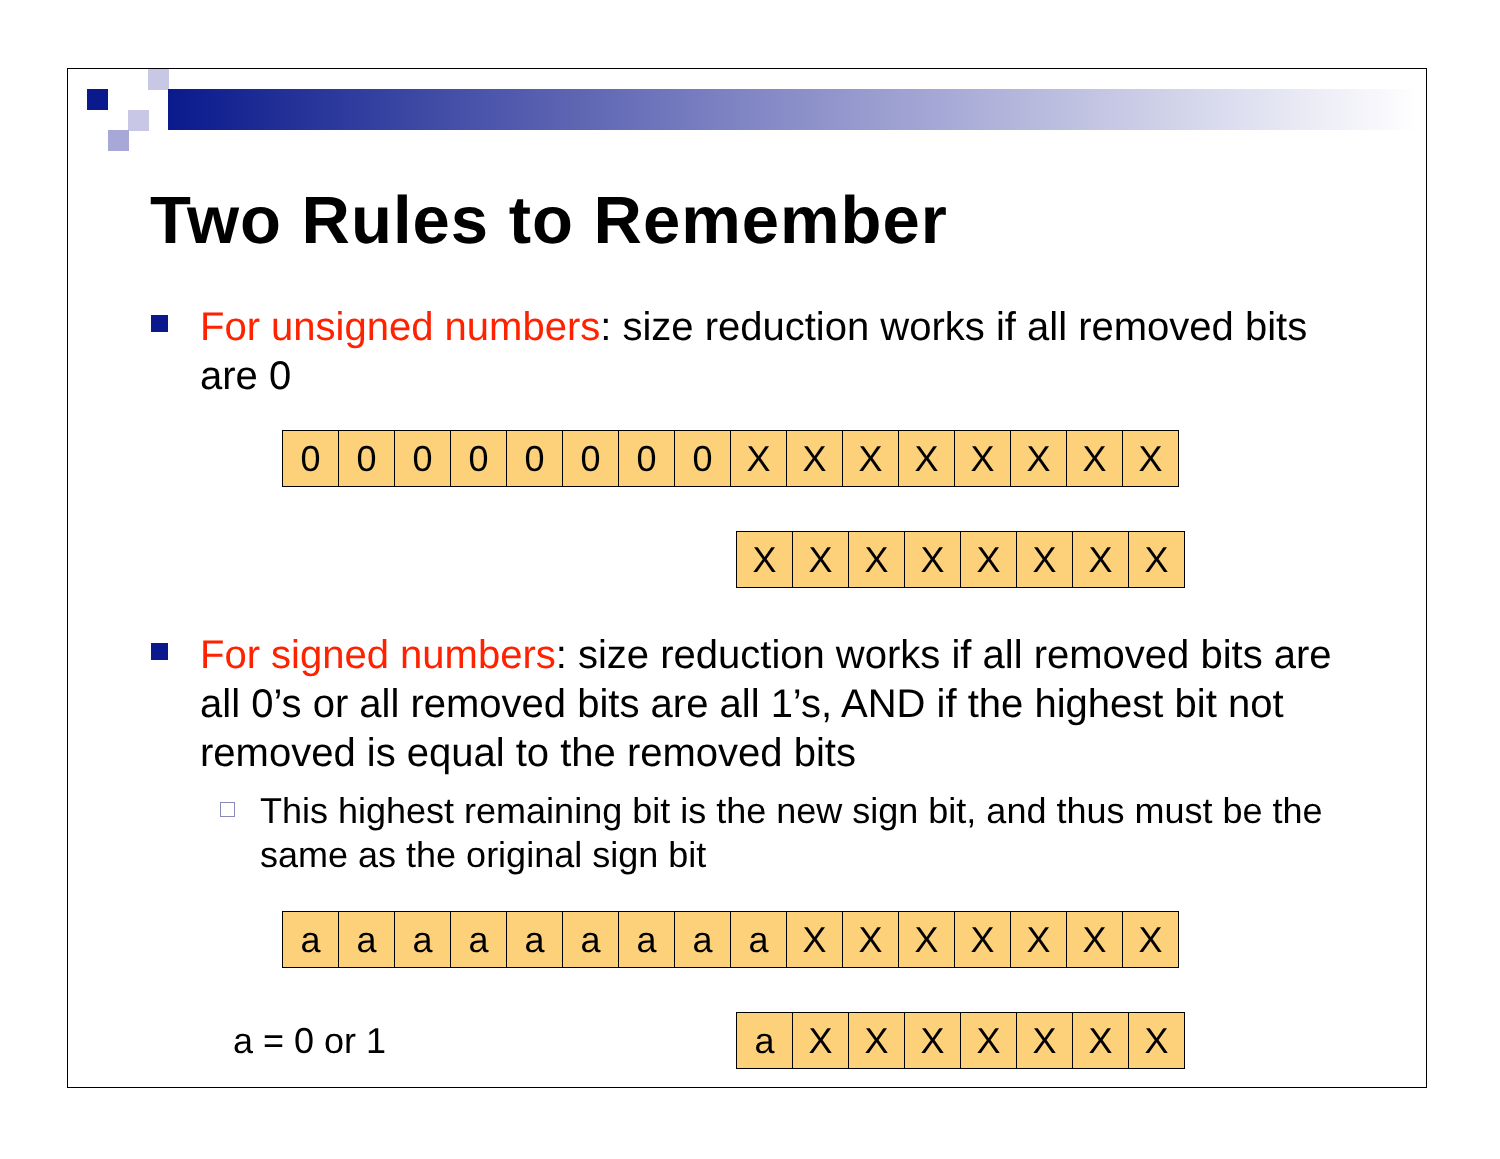Two Rules to Remember
For unsigned numbers: size reduction works if all removed bits are 0
| 0 | 0 | 0 | 0 | 0 | 0 | 0 | 0 | X | X | X | X | X | X | X | X |
| X | X | X | X | X | X | X | X |
For signed numbers: size reduction works if all removed bits are all 0’s or all removed bits are all 1’s, AND if the highest bit not removed is equal to the removed bits
This highest remaining bit is the new sign bit, and thus must be the same as the original sign bit
| a | a | a | a | a | a | a | a | a | X | X | X | X | X | X | X |
a = 0 or 1
| a | X | X | X | X | X | X | X |